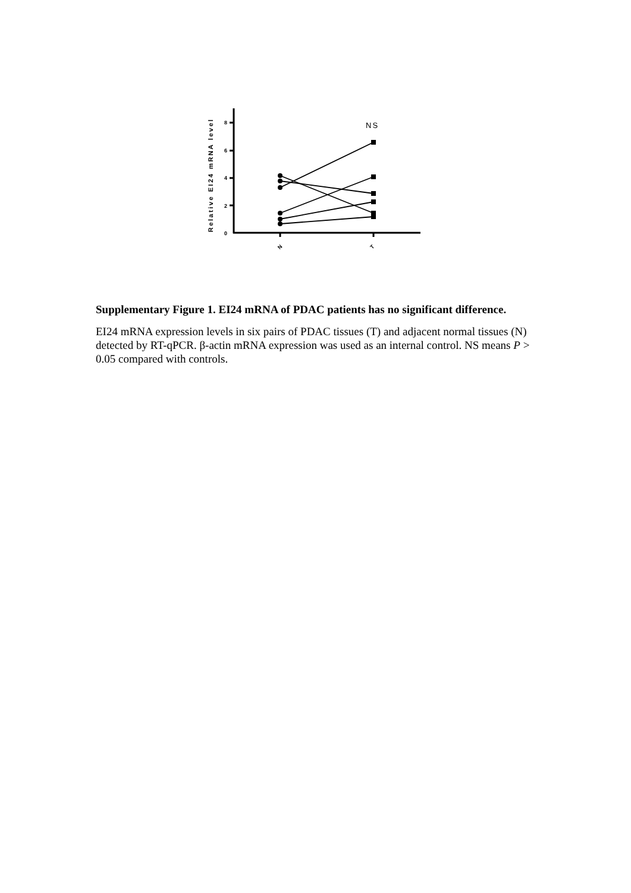Relative EI24 mRNA level
0
2
4
6
8
NS
N
T
Supplementary Figure 1. EI24 mRNA of PDAC patients has no significant difference.
EI24 mRNA expression levels in six pairs of PDAC tissues (T) and adjacent normal tissues (N) detected by RT-qPCR. β-actin mRNA expression was used as an internal control. NS means P > 0.05 compared with controls.